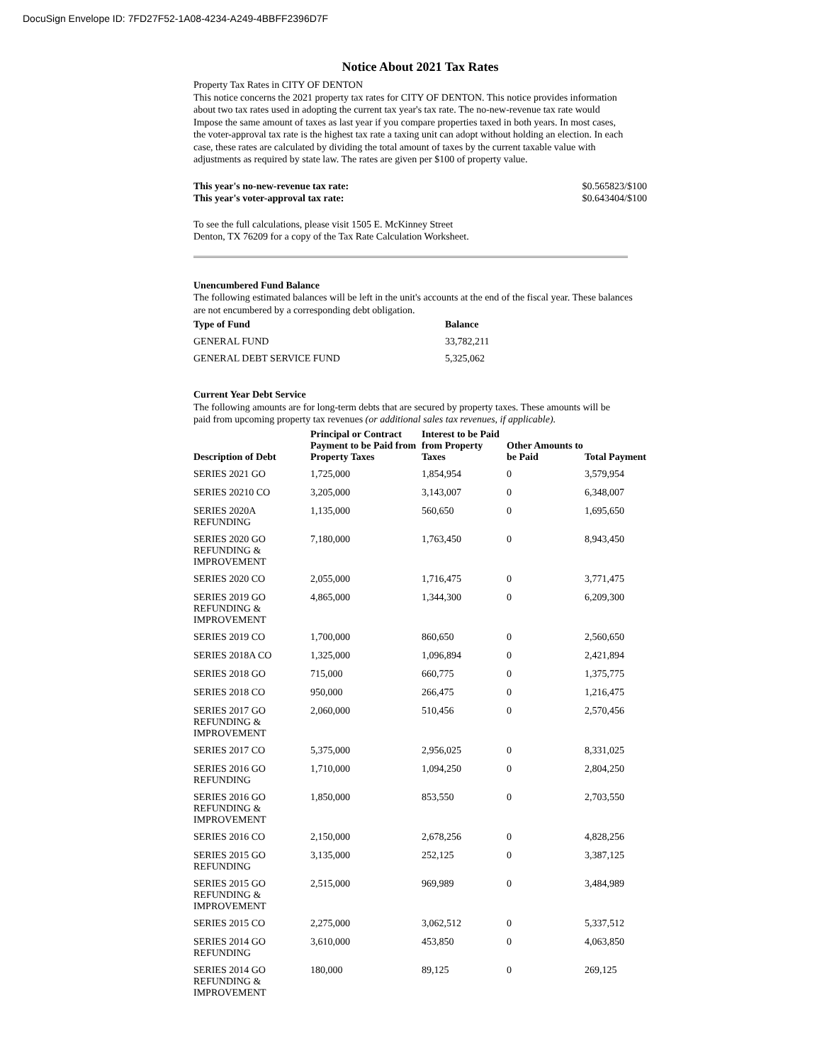DocuSign Envelope ID: 7FD27F52-1A08-4234-A249-4BBFF2396D7F
Notice About 2021 Tax Rates
Property Tax Rates in CITY OF DENTON
This notice concerns the 2021 property tax rates for CITY OF DENTON. This notice provides information about two tax rates used in adopting the current tax year's tax rate. The no-new-revenue tax rate would Impose the same amount of taxes as last year if you compare properties taxed in both years. In most cases, the voter-approval tax rate is the highest tax rate a taxing unit can adopt without holding an election. In each case, these rates are calculated by dividing the total amount of taxes by the current taxable value with adjustments as required by state law. The rates are given per $100 of property value.
This year's no-new-revenue tax rate:
This year's voter-approval tax rate:
$0.565823/$100
$0.643404/$100
To see the full calculations, please visit 1505 E. McKinney Street
Denton, TX 76209 for a copy of the Tax Rate Calculation Worksheet.
Unencumbered Fund Balance
The following estimated balances will be left in the unit's accounts at the end of the fiscal year. These balances are not encumbered by a corresponding debt obligation.
| Type of Fund | Balance |
| --- | --- |
| GENERAL FUND | 33,782,211 |
| GENERAL DEBT SERVICE FUND | 5,325,062 |
Current Year Debt Service
The following amounts are for long-term debts that are secured by property taxes. These amounts will be paid from upcoming property tax revenues (or additional sales tax revenues, if applicable).
| Description of Debt | Principal or Contract Payment to be Paid from Property Taxes | Interest to be Paid from Property Taxes | Other Amounts to be Paid | Total Payment |
| --- | --- | --- | --- | --- |
| SERIES 2021 GO | 1,725,000 | 1,854,954 | 0 | 3,579,954 |
| SERIES 20210 CO | 3,205,000 | 3,143,007 | 0 | 6,348,007 |
| SERIES 2020A REFUNDING | 1,135,000 | 560,650 | 0 | 1,695,650 |
| SERIES 2020 GO REFUNDING & IMPROVEMENT | 7,180,000 | 1,763,450 | 0 | 8,943,450 |
| SERIES 2020 CO | 2,055,000 | 1,716,475 | 0 | 3,771,475 |
| SERIES 2019 GO REFUNDING & IMPROVEMENT | 4,865,000 | 1,344,300 | 0 | 6,209,300 |
| SERIES 2019 CO | 1,700,000 | 860,650 | 0 | 2,560,650 |
| SERIES 2018A CO | 1,325,000 | 1,096,894 | 0 | 2,421,894 |
| SERIES 2018 GO | 715,000 | 660,775 | 0 | 1,375,775 |
| SERIES 2018 CO | 950,000 | 266,475 | 0 | 1,216,475 |
| SERIES 2017 GO REFUNDING & IMPROVEMENT | 2,060,000 | 510,456 | 0 | 2,570,456 |
| SERIES 2017 CO | 5,375,000 | 2,956,025 | 0 | 8,331,025 |
| SERIES 2016 GO REFUNDING | 1,710,000 | 1,094,250 | 0 | 2,804,250 |
| SERIES 2016 GO REFUNDING & IMPROVEMENT | 1,850,000 | 853,550 | 0 | 2,703,550 |
| SERIES 2016 CO | 2,150,000 | 2,678,256 | 0 | 4,828,256 |
| SERIES 2015 GO REFUNDING | 3,135,000 | 252,125 | 0 | 3,387,125 |
| SERIES 2015 GO REFUNDING & IMPROVEMENT | 2,515,000 | 969,989 | 0 | 3,484,989 |
| SERIES 2015 CO | 2,275,000 | 3,062,512 | 0 | 5,337,512 |
| SERIES 2014 GO REFUNDING | 3,610,000 | 453,850 | 0 | 4,063,850 |
| SERIES 2014 GO REFUNDING & IMPROVEMENT | 180,000 | 89,125 | 0 | 269,125 |